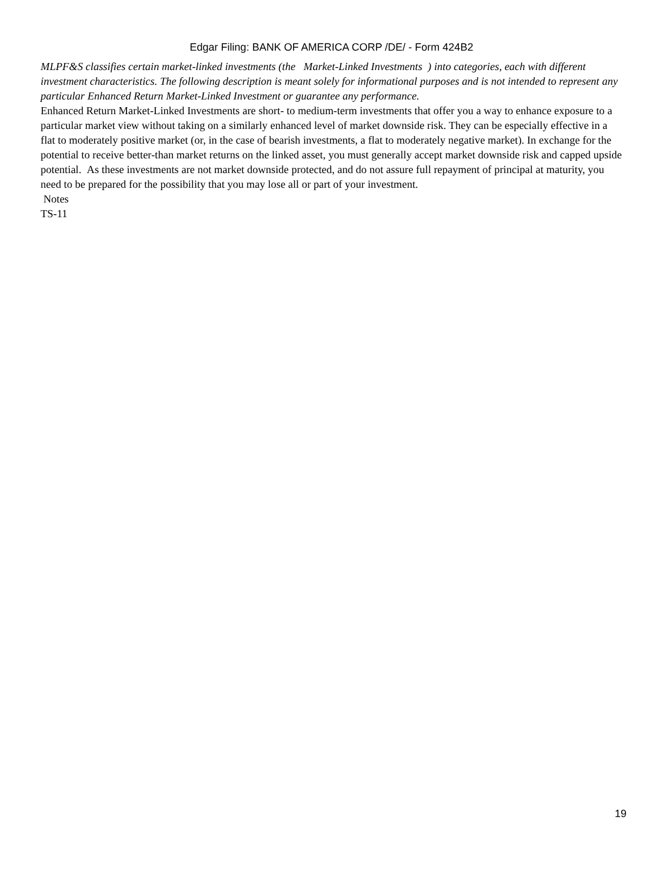Edgar Filing: BANK OF AMERICA CORP /DE/ - Form 424B2
MLPF&S classifies certain market-linked investments (the Market-Linked Investments ) into categories, each with different investment characteristics. The following description is meant solely for informational purposes and is not intended to represent any particular Enhanced Return Market-Linked Investment or guarantee any performance.
Enhanced Return Market-Linked Investments are short- to medium-term investments that offer you a way to enhance exposure to a particular market view without taking on a similarly enhanced level of market downside risk. They can be especially effective in a flat to moderately positive market (or, in the case of bearish investments, a flat to moderately negative market). In exchange for the potential to receive better-than market returns on the linked asset, you must generally accept market downside risk and capped upside potential. As these investments are not market downside protected, and do not assure full repayment of principal at maturity, you need to be prepared for the possibility that you may lose all or part of your investment.
Notes
TS-11
19